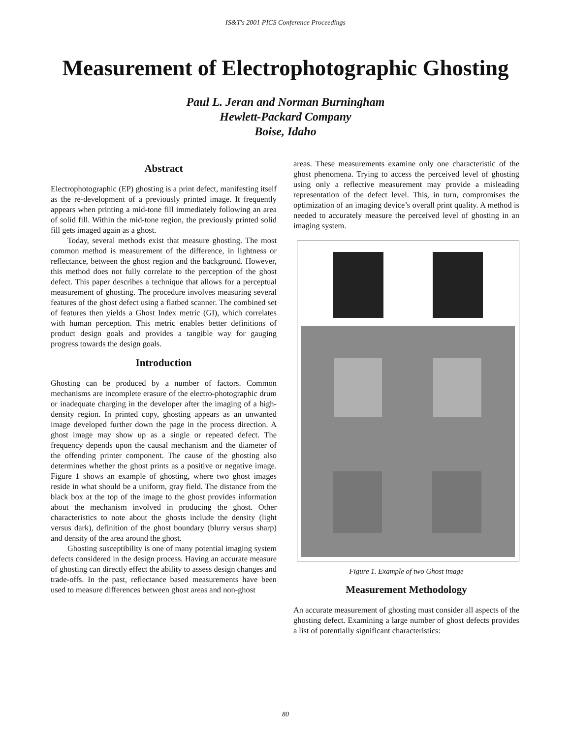IS&T's 2001 PICS Conference Proceedings
Measurement of Electrophotographic Ghosting
Paul L. Jeran and Norman Burningham
Hewlett-Packard Company
Boise, Idaho
Abstract
Electrophotographic (EP) ghosting is a print defect, manifesting itself as the re-development of a previously printed image. It frequently appears when printing a mid-tone fill immediately following an area of solid fill. Within the mid-tone region, the previously printed solid fill gets imaged again as a ghost.
Today, several methods exist that measure ghosting. The most common method is measurement of the difference, in lightness or reflectance, between the ghost region and the background. However, this method does not fully correlate to the perception of the ghost defect. This paper describes a technique that allows for a perceptual measurement of ghosting. The procedure involves measuring several features of the ghost defect using a flatbed scanner. The combined set of features then yields a Ghost Index metric (GI), which correlates with human perception. This metric enables better definitions of product design goals and provides a tangible way for gauging progress towards the design goals.
Introduction
Ghosting can be produced by a number of factors. Common mechanisms are incomplete erasure of the electro-photographic drum or inadequate charging in the developer after the imaging of a high-density region. In printed copy, ghosting appears as an unwanted image developed further down the page in the process direction. A ghost image may show up as a single or repeated defect. The frequency depends upon the causal mechanism and the diameter of the offending printer component. The cause of the ghosting also determines whether the ghost prints as a positive or negative image. Figure 1 shows an example of ghosting, where two ghost images reside in what should be a uniform, gray field. The distance from the black box at the top of the image to the ghost provides information about the mechanism involved in producing the ghost. Other characteristics to note about the ghosts include the density (light versus dark), definition of the ghost boundary (blurry versus sharp) and density of the area around the ghost.
Ghosting susceptibility is one of many potential imaging system defects considered in the design process. Having an accurate measure of ghosting can directly effect the ability to assess design changes and trade-offs. In the past, reflectance based measurements have been used to measure differences between ghost areas and non-ghost
areas. These measurements examine only one characteristic of the ghost phenomena. Trying to access the perceived level of ghosting using only a reflective measurement may provide a misleading representation of the defect level. This, in turn, compromises the optimization of an imaging device’s overall print quality. A method is needed to accurately measure the perceived level of ghosting in an imaging system.
Figure 1. Example of two Ghost image
Measurement Methodology
An accurate measurement of ghosting must consider all aspects of the ghosting defect. Examining a large number of ghost defects provides a list of potentially significant characteristics:
80